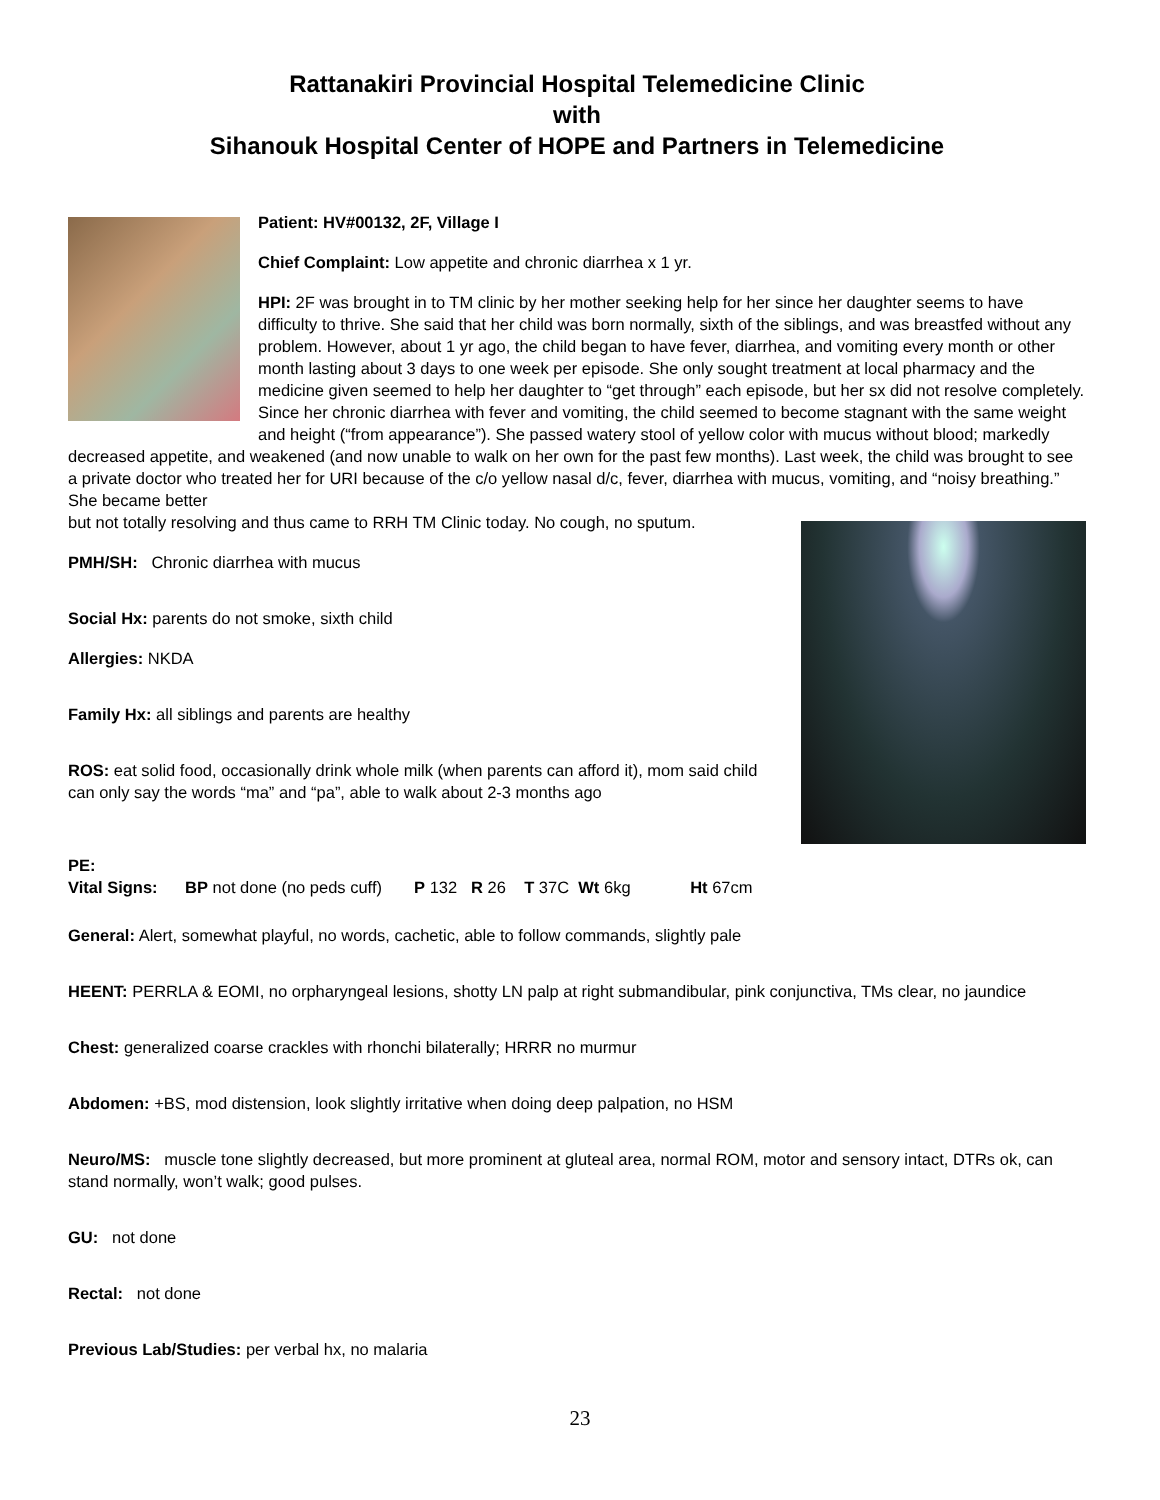Rattanakiri Provincial Hospital Telemedicine Clinic
with
Sihanouk Hospital Center of HOPE and Partners in Telemedicine
Patient: HV#00132, 2F, Village I
Chief Complaint: Low appetite and chronic diarrhea x 1 yr.
HPI: 2F was brought in to TM clinic by her mother seeking help for her since her daughter seems to have difficulty to thrive. She said that her child was born normally, sixth of the siblings, and was breastfed without any problem. However, about 1 yr ago, the child began to have fever, diarrhea, and vomiting every month or other month lasting about 3 days to one week per episode. She only sought treatment at local pharmacy and the medicine given seemed to help her daughter to “get through” each episode, but her sx did not resolve completely. Since her chronic diarrhea with fever and vomiting, the child seemed to become stagnant with the same weight and height (“from appearance”). She passed watery stool of yellow color with mucus without blood; markedly decreased appetite, and weakened (and now unable to walk on her own for the past few months). Last week, the child was brought to see a private doctor who treated her for URI because of the c/o yellow nasal d/c, fever, diarrhea with mucus, vomiting, and “noisy breathing.” She became better
but not totally resolving and thus came to RRH TM Clinic today. No cough, no sputum.
PMH/SH: Chronic diarrhea with mucus
Social Hx: parents do not smoke, sixth child
Allergies: NKDA
Family Hx: all siblings and parents are healthy
ROS: eat solid food, occasionally drink whole milk (when parents can afford it), mom said child can only say the words “ma” and “pa”, able to walk about 2-3 months ago
PE:
Vital Signs: BP not done (no peds cuff) P 132 R 26 T 37C Wt 6kg Ht 67cm
General: Alert, somewhat playful, no words, cachetic, able to follow commands, slightly pale
HEENT: PERRLA & EOMI, no orpharyngeal lesions, shotty LN palp at right submandibular, pink conjunctiva, TMs clear, no jaundice
Chest: generalized coarse crackles with rhonchi bilaterally; HRRR no murmur
Abdomen: +BS, mod distension, look slightly irritative when doing deep palpation, no HSM
Neuro/MS: muscle tone slightly decreased, but more prominent at gluteal area, normal ROM, motor and sensory intact, DTRs ok, can stand normally, won’t walk; good pulses.
GU: not done
Rectal: not done
Previous Lab/Studies: per verbal hx, no malaria
23